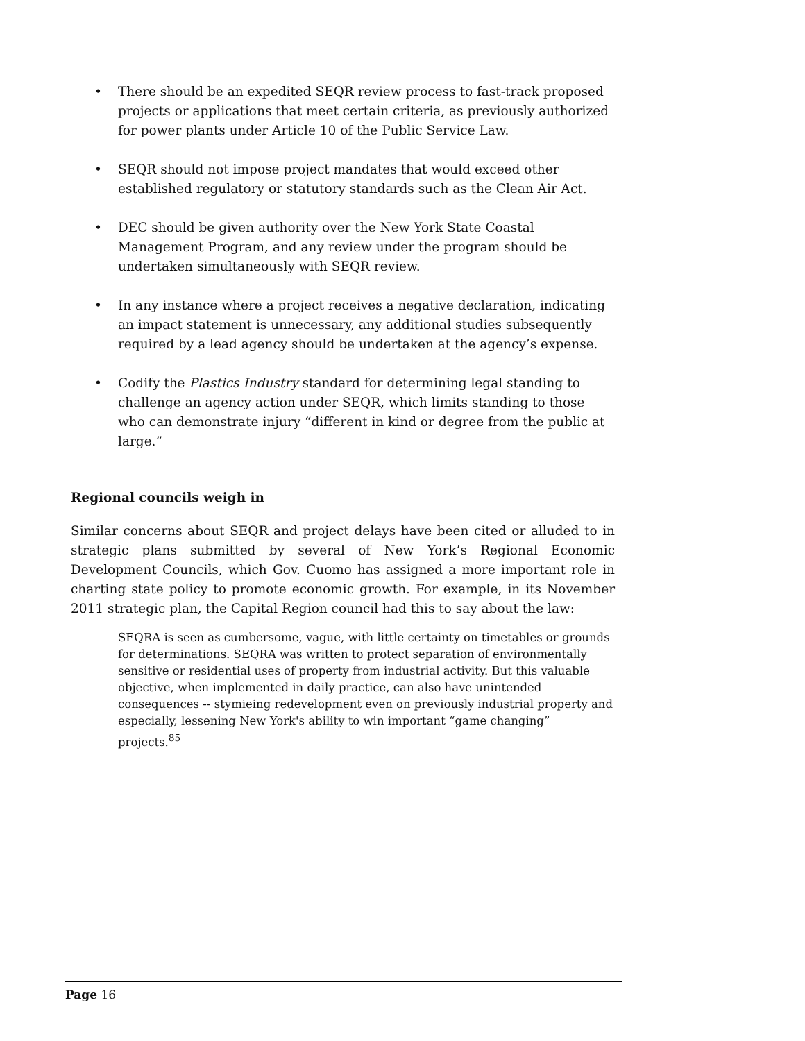• There should be an expedited SEQR review process to fast-track proposed projects or applications that meet certain criteria, as previously authorized for power plants under Article 10 of the Public Service Law.
• SEQR should not impose project mandates that would exceed other established regulatory or statutory standards such as the Clean Air Act.
• DEC should be given authority over the New York State Coastal Management Program, and any review under the program should be undertaken simultaneously with SEQR review.
• In any instance where a project receives a negative declaration, indicating an impact statement is unnecessary, any additional studies subsequently required by a lead agency should be undertaken at the agency’s expense.
• Codify the Plastics Industry standard for determining legal standing to challenge an agency action under SEQR, which limits standing to those who can demonstrate injury “different in kind or degree from the public at large.”
Regional councils weigh in
Similar concerns about SEQR and project delays have been cited or alluded to in strategic plans submitted by several of New York’s Regional Economic Development Councils, which Gov. Cuomo has assigned a more important role in charting state policy to promote economic growth. For example, in its November 2011 strategic plan, the Capital Region council had this to say about the law:
SEQRA is seen as cumbersome, vague, with little certainty on timetables or grounds for determinations. SEQRA was written to protect separation of environmentally sensitive or residential uses of property from industrial activity. But this valuable objective, when implemented in daily practice, can also have unintended consequences -- stymieing redevelopment even on previously industrial property and especially, lessening New York's ability to win important “game changing” projects.<sup>85</sup>
Page 16